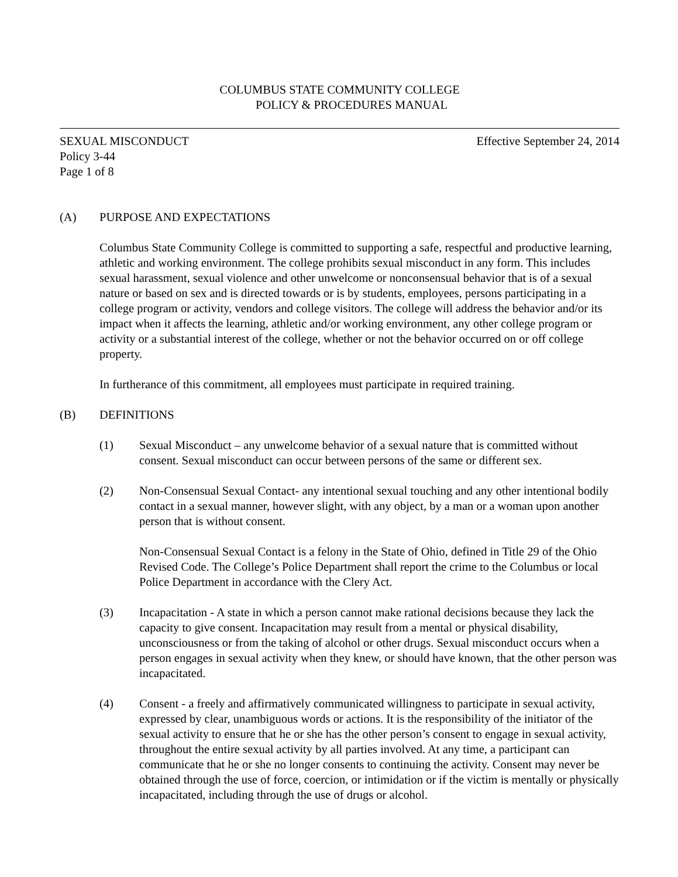COLUMBUS STATE COMMUNITY COLLEGE
POLICY & PROCEDURES MANUAL
SEXUAL MISCONDUCT Effective September 24, 2014
Policy 3-44
Page 1 of 8
(A) PURPOSE AND EXPECTATIONS
Columbus State Community College is committed to supporting a safe, respectful and productive learning, athletic and working environment. The college prohibits sexual misconduct in any form. This includes sexual harassment, sexual violence and other unwelcome or nonconsensual behavior that is of a sexual nature or based on sex and is directed towards or is by students, employees, persons participating in a college program or activity, vendors and college visitors. The college will address the behavior and/or its impact when it affects the learning, athletic and/or working environment, any other college program or activity or a substantial interest of the college, whether or not the behavior occurred on or off college property.
In furtherance of this commitment, all employees must participate in required training.
(B) DEFINITIONS
(1) Sexual Misconduct – any unwelcome behavior of a sexual nature that is committed without consent. Sexual misconduct can occur between persons of the same or different sex.
(2) Non-Consensual Sexual Contact- any intentional sexual touching and any other intentional bodily contact in a sexual manner, however slight, with any object, by a man or a woman upon another person that is without consent.
Non-Consensual Sexual Contact is a felony in the State of Ohio, defined in Title 29 of the Ohio Revised Code. The College’s Police Department shall report the crime to the Columbus or local Police Department in accordance with the Clery Act.
(3) Incapacitation - A state in which a person cannot make rational decisions because they lack the capacity to give consent. Incapacitation may result from a mental or physical disability, unconsciousness or from the taking of alcohol or other drugs. Sexual misconduct occurs when a person engages in sexual activity when they knew, or should have known, that the other person was incapacitated.
(4) Consent - a freely and affirmatively communicated willingness to participate in sexual activity, expressed by clear, unambiguous words or actions. It is the responsibility of the initiator of the sexual activity to ensure that he or she has the other person’s consent to engage in sexual activity, throughout the entire sexual activity by all parties involved. At any time, a participant can communicate that he or she no longer consents to continuing the activity. Consent may never be obtained through the use of force, coercion, or intimidation or if the victim is mentally or physically incapacitated, including through the use of drugs or alcohol.